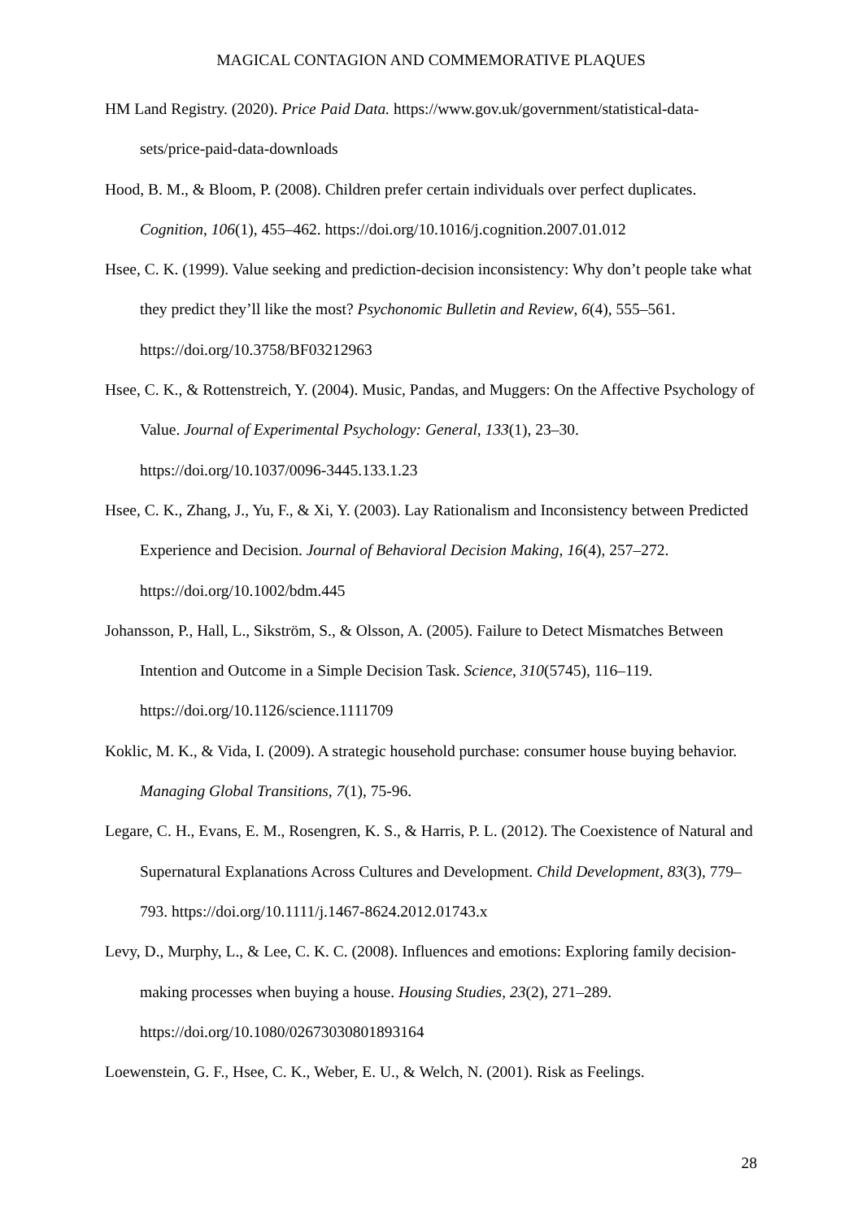MAGICAL CONTAGION AND COMMEMORATIVE PLAQUES
HM Land Registry. (2020). Price Paid Data. https://www.gov.uk/government/statistical-data-sets/price-paid-data-downloads
Hood, B. M., & Bloom, P. (2008). Children prefer certain individuals over perfect duplicates. Cognition, 106(1), 455–462. https://doi.org/10.1016/j.cognition.2007.01.012
Hsee, C. K. (1999). Value seeking and prediction-decision inconsistency: Why don’t people take what they predict they’ll like the most? Psychonomic Bulletin and Review, 6(4), 555–561. https://doi.org/10.3758/BF03212963
Hsee, C. K., & Rottenstreich, Y. (2004). Music, Pandas, and Muggers: On the Affective Psychology of Value. Journal of Experimental Psychology: General, 133(1), 23–30. https://doi.org/10.1037/0096-3445.133.1.23
Hsee, C. K., Zhang, J., Yu, F., & Xi, Y. (2003). Lay Rationalism and Inconsistency between Predicted Experience and Decision. Journal of Behavioral Decision Making, 16(4), 257–272. https://doi.org/10.1002/bdm.445
Johansson, P., Hall, L., Sikström, S., & Olsson, A. (2005). Failure to Detect Mismatches Between Intention and Outcome in a Simple Decision Task. Science, 310(5745), 116–119. https://doi.org/10.1126/science.1111709
Koklic, M. K., & Vida, I. (2009). A strategic household purchase: consumer house buying behavior. Managing Global Transitions, 7(1), 75-96.
Legare, C. H., Evans, E. M., Rosengren, K. S., & Harris, P. L. (2012). The Coexistence of Natural and Supernatural Explanations Across Cultures and Development. Child Development, 83(3), 779–793. https://doi.org/10.1111/j.1467-8624.2012.01743.x
Levy, D., Murphy, L., & Lee, C. K. C. (2008). Influences and emotions: Exploring family decision-making processes when buying a house. Housing Studies, 23(2), 271–289. https://doi.org/10.1080/02673030801893164
Loewenstein, G. F., Hsee, C. K., Weber, E. U., & Welch, N. (2001). Risk as Feelings.
28